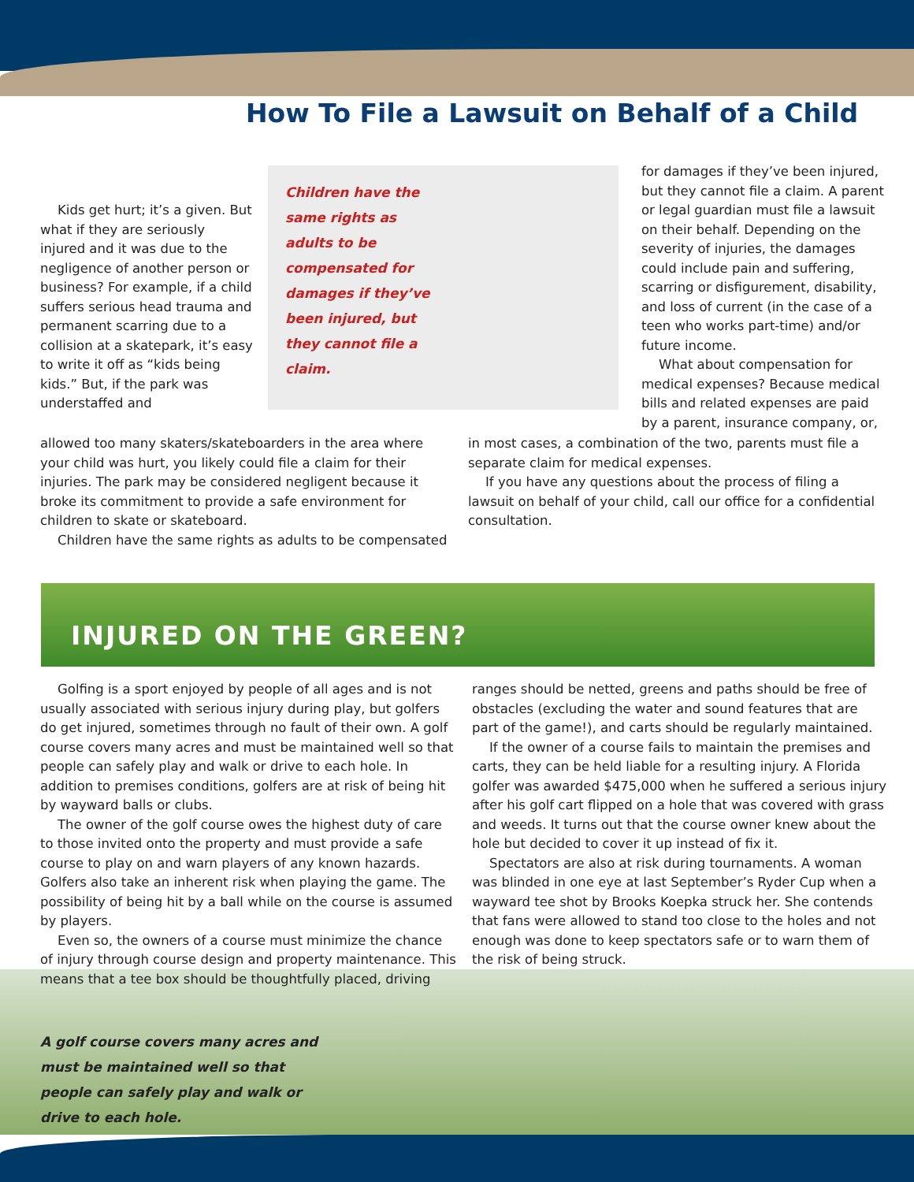How To File a Lawsuit on Behalf of a Child
Kids get hurt; it’s a given. But what if they are seriously injured and it was due to the negligence of another person or business? For example, if a child suffers serious head trauma and permanent scarring due to a collision at a skatepark, it’s easy to write it off as “kids being kids.” But, if the park was understaffed and
Children have the same rights as adults to be compensated for damages if they’ve been injured, but they cannot file a claim.
for damages if they’ve been injured, but they cannot file a claim. A parent or legal guardian must file a lawsuit on their behalf. Depending on the severity of injuries, the damages could include pain and suffering, scarring or disfigurement, disability, and loss of current (in the case of a teen who works part-time) and/or future income.
What about compensation for medical expenses? Because medical bills and related expenses are paid by a parent, insurance company, or,
allowed too many skaters/skateboarders in the area where your child was hurt, you likely could file a claim for their injuries. The park may be considered negligent because it broke its commitment to provide a safe environment for children to skate or skateboard.
Children have the same rights as adults to be compensated
in most cases, a combination of the two, parents must file a separate claim for medical expenses.
If you have any questions about the process of filing a lawsuit on behalf of your child, call our office for a confidential consultation.
INJURED ON THE GREEN?
Golfing is a sport enjoyed by people of all ages and is not usually associated with serious injury during play, but golfers do get injured, sometimes through no fault of their own. A golf course covers many acres and must be maintained well so that people can safely play and walk or drive to each hole. In addition to premises conditions, golfers are at risk of being hit by wayward balls or clubs.
The owner of the golf course owes the highest duty of care to those invited onto the property and must provide a safe course to play on and warn players of any known hazards. Golfers also take an inherent risk when playing the game. The possibility of being hit by a ball while on the course is assumed by players.
Even so, the owners of a course must minimize the chance of injury through course design and property maintenance. This means that a tee box should be thoughtfully placed, driving
ranges should be netted, greens and paths should be free of obstacles (excluding the water and sound features that are part of the game!), and carts should be regularly maintained.
If the owner of a course fails to maintain the premises and carts, they can be held liable for a resulting injury. A Florida golfer was awarded $475,000 when he suffered a serious injury after his golf cart flipped on a hole that was covered with grass and weeds. It turns out that the course owner knew about the hole but decided to cover it up instead of fix it.
Spectators are also at risk during tournaments. A woman was blinded in one eye at last September’s Ryder Cup when a wayward tee shot by Brooks Koepka struck her. She contends that fans were allowed to stand too close to the holes and not enough was done to keep spectators safe or to warn them of the risk of being struck.
A golf course covers many acres and must be maintained well so that people can safely play and walk or drive to each hole.